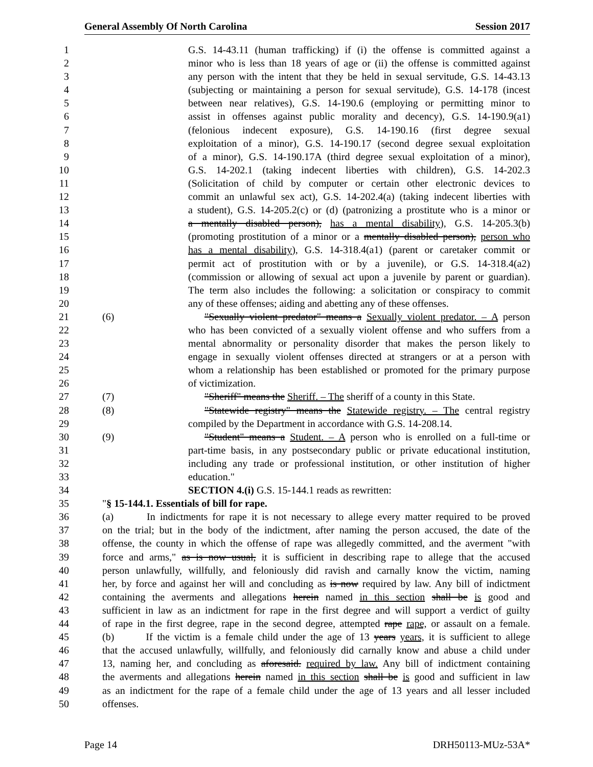General Assembly Of North Carolina Session 2017
1 G.S. 14-43.11 (human trafficking) if (i) the offense is committed against a
2 minor who is less than 18 years of age or (ii) the offense is committed against
3 any person with the intent that they be held in sexual servitude, G.S. 14-43.13
4 (subjecting or maintaining a person for sexual servitude), G.S. 14-178 (incest
5 between near relatives), G.S. 14-190.6 (employing or permitting minor to
6 assist in offenses against public morality and decency), G.S. 14-190.9(a1)
7 (felonious indecent exposure), G.S. 14-190.16 (first degree sexual
8 exploitation of a minor), G.S. 14-190.17 (second degree sexual exploitation
9 of a minor), G.S. 14-190.17A (third degree sexual exploitation of a minor),
10 G.S. 14-202.1 (taking indecent liberties with children), G.S. 14-202.3
11 (Solicitation of child by computer or certain other electronic devices to
12 commit an unlawful sex act), G.S. 14-202.4(a) (taking indecent liberties with
13 a student), G.S. 14-205.2(c) or (d) (patronizing a prostitute who is a minor or
14 a mentally disabled person), has a mental disability), G.S. 14-205.3(b)
15 (promoting prostitution of a minor or a mentally disabled person), person who
16 has a mental disability), G.S. 14-318.4(a1) (parent or caretaker commit or
17 permit act of prostitution with or by a juvenile), or G.S. 14-318.4(a2)
18 (commission or allowing of sexual act upon a juvenile by parent or guardian).
19 The term also includes the following: a solicitation or conspiracy to commit
20 any of these offenses; aiding and abetting any of these offenses.
21 (6) "Sexually violent predator" means a Sexually violent predator. – A person
22 who has been convicted of a sexually violent offense and who suffers from a
23 mental abnormality or personality disorder that makes the person likely to
24 engage in sexually violent offenses directed at strangers or at a person with
25 whom a relationship has been established or promoted for the primary purpose
26 of victimization.
27 (7) "Sheriff" means the Sheriff. – The sheriff of a county in this State.
28 (8) "Statewide registry" means the Statewide registry. – The central registry
29 compiled by the Department in accordance with G.S. 14-208.14.
30 (9) "Student" means a Student. – A person who is enrolled on a full-time or
31 part-time basis, in any postsecondary public or private educational institution,
32 including any trade or professional institution, or other institution of higher
33 education."
34 SECTION 4.(i) G.S. 15-144.1 reads as rewritten:
35 "§ 15-144.1. Essentials of bill for rape.
36 (a) In indictments for rape it is not necessary to allege every matter required to be proved
37 on the trial; but in the body of the indictment, after naming the person accused, the date of the
38 offense, the county in which the offense of rape was allegedly committed, and the averment "with
39 force and arms," as is now usual, it is sufficient in describing rape to allege that the accused
40 person unlawfully, willfully, and feloniously did ravish and carnally know the victim, naming
41 her, by force and against her will and concluding as is now required by law. Any bill of indictment
42 containing the averments and allegations herein named in this section shall be is good and
43 sufficient in law as an indictment for rape in the first degree and will support a verdict of guilty
44 of rape in the first degree, rape in the second degree, attempted rape rape, or assault on a female.
45 (b) If the victim is a female child under the age of 13 years years, it is sufficient to allege
46 that the accused unlawfully, willfully, and feloniously did carnally know and abuse a child under
47 13, naming her, and concluding as aforesaid. required by law. Any bill of indictment containing
48 the averments and allegations herein named in this section shall be is good and sufficient in law
49 as an indictment for the rape of a female child under the age of 13 years and all lesser included
50 offenses.
Page 14 DRH50113-MUz-53A*